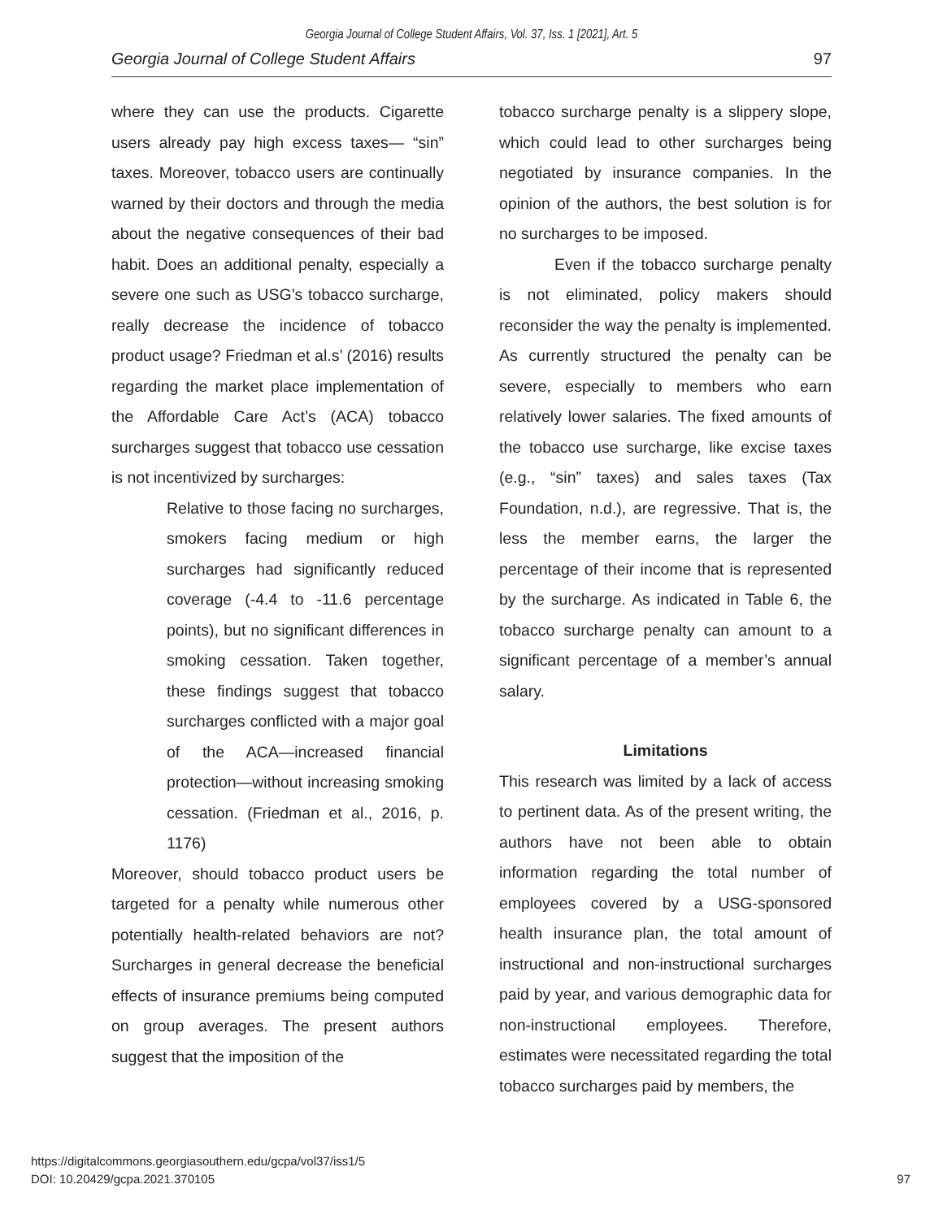Georgia Journal of College Student Affairs, Vol. 37, Iss. 1 [2021], Art. 5
Georgia Journal of College Student Affairs 97
where they can use the products. Cigarette users already pay high excess taxes— “sin” taxes. Moreover, tobacco users are continually warned by their doctors and through the media about the negative consequences of their bad habit. Does an additional penalty, especially a severe one such as USG’s tobacco surcharge, really decrease the incidence of tobacco product usage? Friedman et al.s’ (2016) results regarding the market place implementation of the Affordable Care Act’s (ACA) tobacco surcharges suggest that tobacco use cessation is not incentivized by surcharges:
Relative to those facing no surcharges, smokers facing medium or high surcharges had significantly reduced coverage (-4.4 to -11.6 percentage points), but no significant differences in smoking cessation. Taken together, these findings suggest that tobacco surcharges conflicted with a major goal of the ACA—increased financial protection—without increasing smoking cessation. (Friedman et al., 2016, p. 1176)
Moreover, should tobacco product users be targeted for a penalty while numerous other potentially health-related behaviors are not? Surcharges in general decrease the beneficial effects of insurance premiums being computed on group averages. The present authors suggest that the imposition of the
tobacco surcharge penalty is a slippery slope, which could lead to other surcharges being negotiated by insurance companies. In the opinion of the authors, the best solution is for no surcharges to be imposed.
Even if the tobacco surcharge penalty is not eliminated, policy makers should reconsider the way the penalty is implemented. As currently structured the penalty can be severe, especially to members who earn relatively lower salaries. The fixed amounts of the tobacco use surcharge, like excise taxes (e.g., “sin” taxes) and sales taxes (Tax Foundation, n.d.), are regressive. That is, the less the member earns, the larger the percentage of their income that is represented by the surcharge. As indicated in Table 6, the tobacco surcharge penalty can amount to a significant percentage of a member’s annual salary.
Limitations
This research was limited by a lack of access to pertinent data. As of the present writing, the authors have not been able to obtain information regarding the total number of employees covered by a USG-sponsored health insurance plan, the total amount of instructional and non-instructional surcharges paid by year, and various demographic data for non-instructional employees. Therefore, estimates were necessitated regarding the total tobacco surcharges paid by members, the
https://digitalcommons.georgiasouthern.edu/gcpa/vol37/iss1/5
DOI: 10.20429/gcpa.2021.370105 97